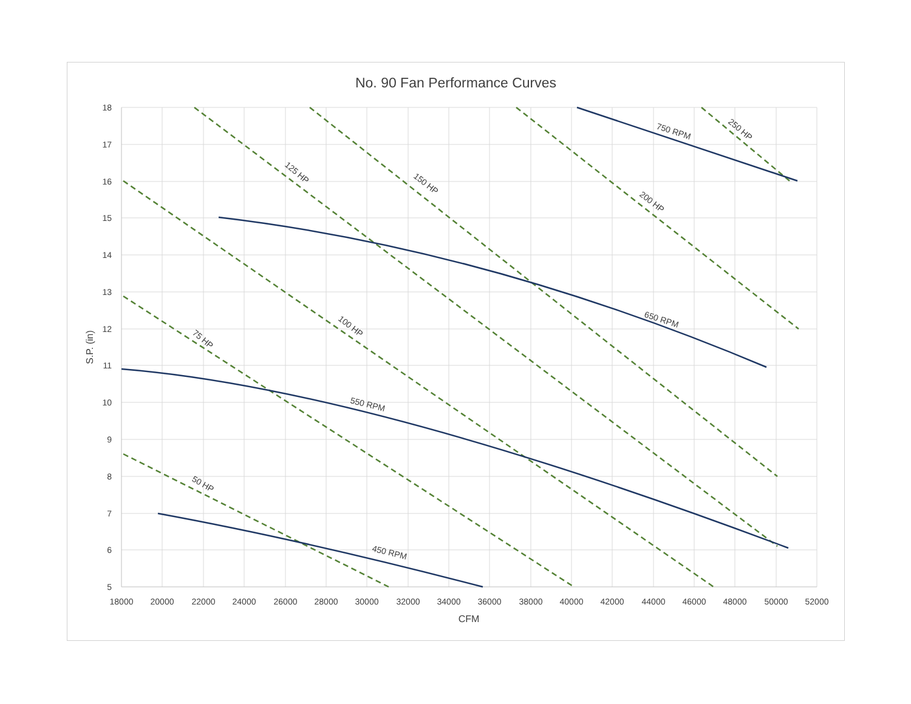No. 90 Fan Performance Curves
450 RPM
550 RPM
650 RPM
750 RPM
50 HP
75 HP
100 HP
125 HP
150 HP
200 HP
250 HP
18
17
16
15
14
13
12
11
10
9
8
7
6
5
18000
20000
22000
24000
26000
28000
30000
32000
34000
36000
38000
40000
42000
44000
46000
48000
50000
52000
CFM
S.P. (in)